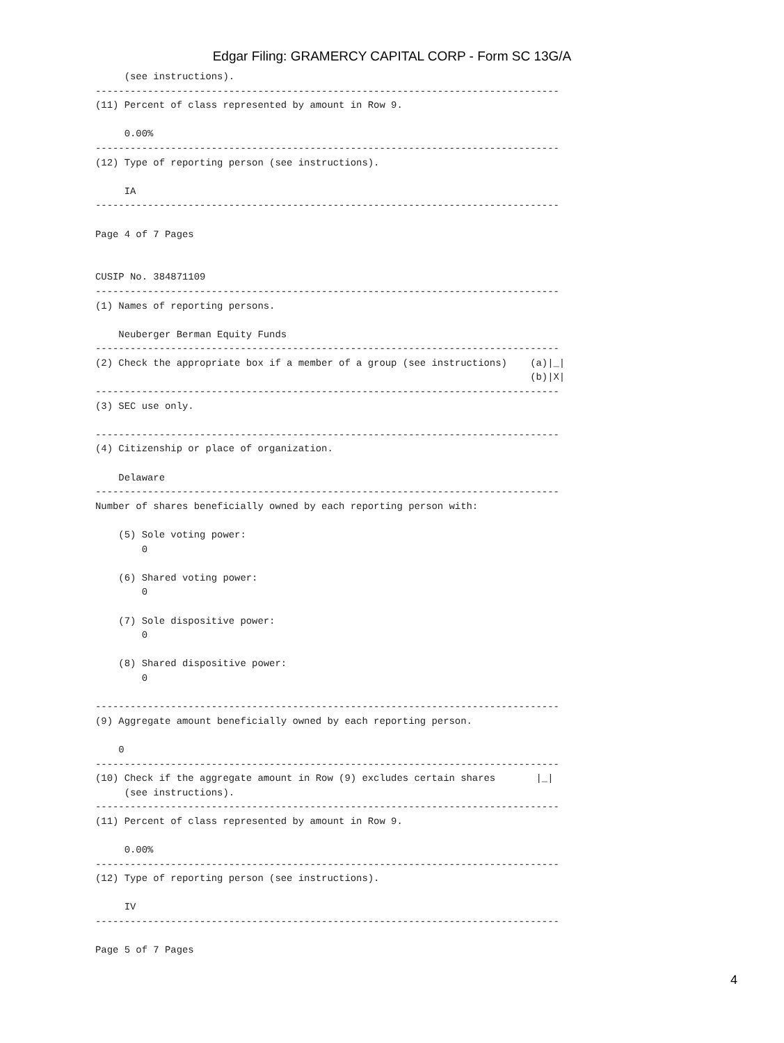Edgar Filing: GRAMERCY CAPITAL CORP - Form SC 13G/A
     (see instructions).
--------------------------------------------------------------------------------
(11) Percent of class represented by amount in Row 9.

     0.00%
--------------------------------------------------------------------------------
(12) Type of reporting person (see instructions).

     IA
--------------------------------------------------------------------------------

Page 4 of 7 Pages


CUSIP No. 384871109
--------------------------------------------------------------------------------
(1) Names of reporting persons.

    Neuberger Berman Equity Funds
--------------------------------------------------------------------------------
(2) Check the appropriate box if a member of a group (see instructions)    (a)|_|
                                                                           (b)|X|
--------------------------------------------------------------------------------
(3) SEC use only.

--------------------------------------------------------------------------------
(4) Citizenship or place of organization.

    Delaware
--------------------------------------------------------------------------------
Number of shares beneficially owned by each reporting person with:

    (5) Sole voting power:
        0

    (6) Shared voting power:
        0

    (7) Sole dispositive power:
        0

    (8) Shared dispositive power:
        0

--------------------------------------------------------------------------------
(9) Aggregate amount beneficially owned by each reporting person.

    0
--------------------------------------------------------------------------------
(10) Check if the aggregate amount in Row (9) excludes certain shares       |_|
     (see instructions).
--------------------------------------------------------------------------------
(11) Percent of class represented by amount in Row 9.

     0.00%
--------------------------------------------------------------------------------
(12) Type of reporting person (see instructions).

     IV
--------------------------------------------------------------------------------

Page 5 of 7 Pages
4